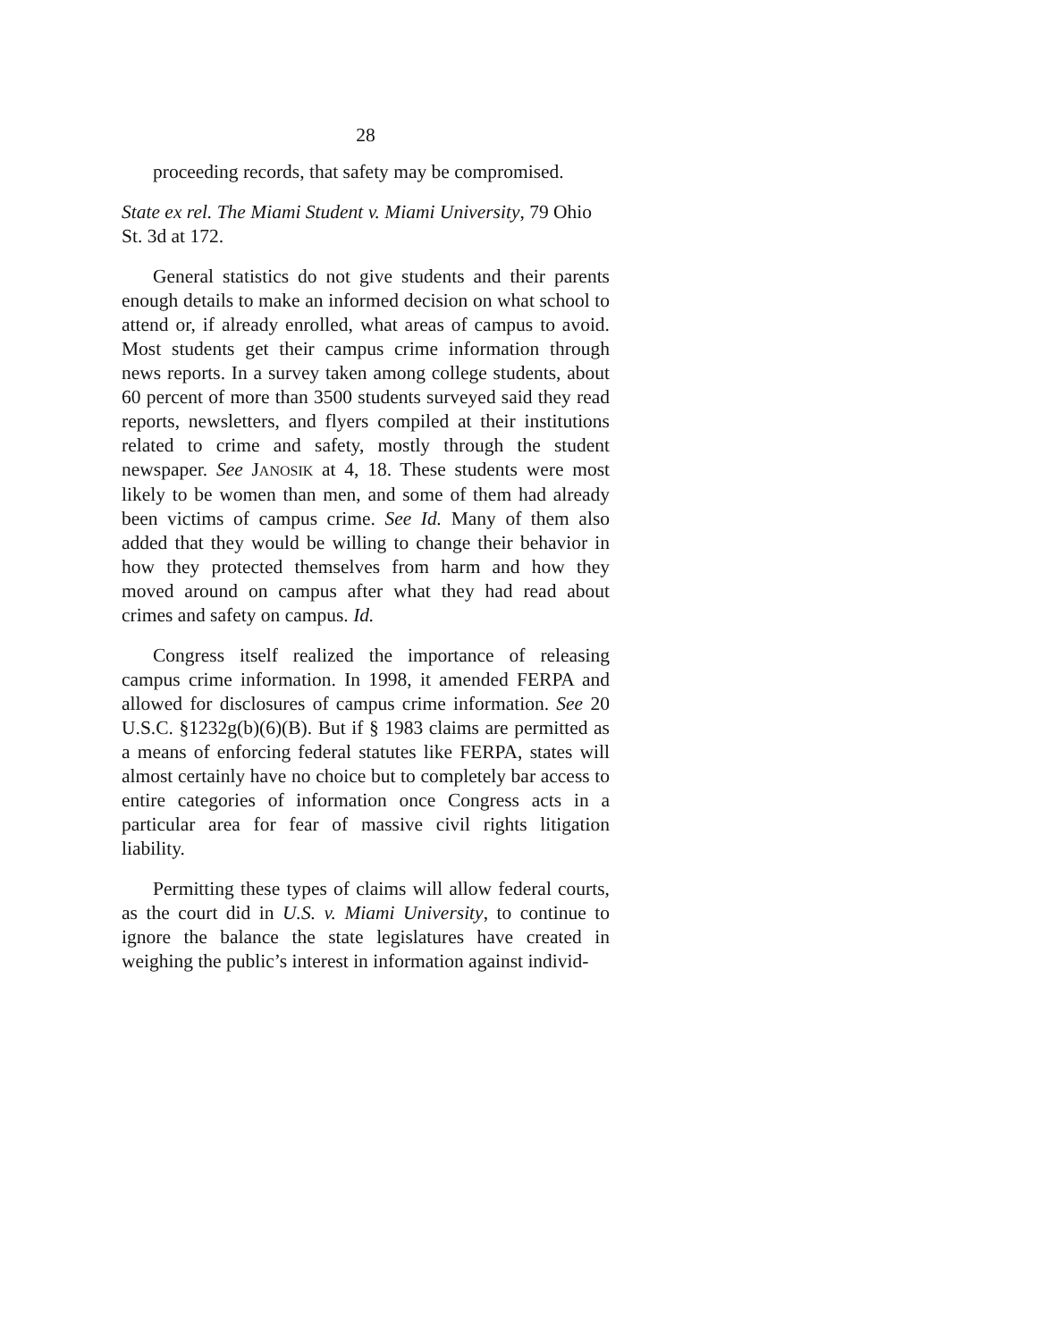28
proceeding records, that safety may be compromised.
State ex rel. The Miami Student v. Miami University, 79 Ohio St. 3d at 172.
General statistics do not give students and their parents enough details to make an informed decision on what school to attend or, if already enrolled, what areas of campus to avoid. Most students get their campus crime information through news reports. In a survey taken among college students, about 60 percent of more than 3500 students surveyed said they read reports, newsletters, and flyers compiled at their institutions related to crime and safety, mostly through the student newspaper. See JANOSIK at 4, 18. These students were most likely to be women than men, and some of them had already been victims of campus crime. See Id. Many of them also added that they would be willing to change their behavior in how they protected themselves from harm and how they moved around on campus after what they had read about crimes and safety on campus. Id.
Congress itself realized the importance of releasing campus crime information. In 1998, it amended FERPA and allowed for disclosures of campus crime information. See 20 U.S.C. §1232g(b)(6)(B). But if § 1983 claims are permitted as a means of enforcing federal statutes like FERPA, states will almost certainly have no choice but to completely bar access to entire categories of information once Congress acts in a particular area for fear of massive civil rights litigation liability.
Permitting these types of claims will allow federal courts, as the court did in U.S. v. Miami University, to continue to ignore the balance the state legislatures have created in weighing the public’s interest in information against individ-